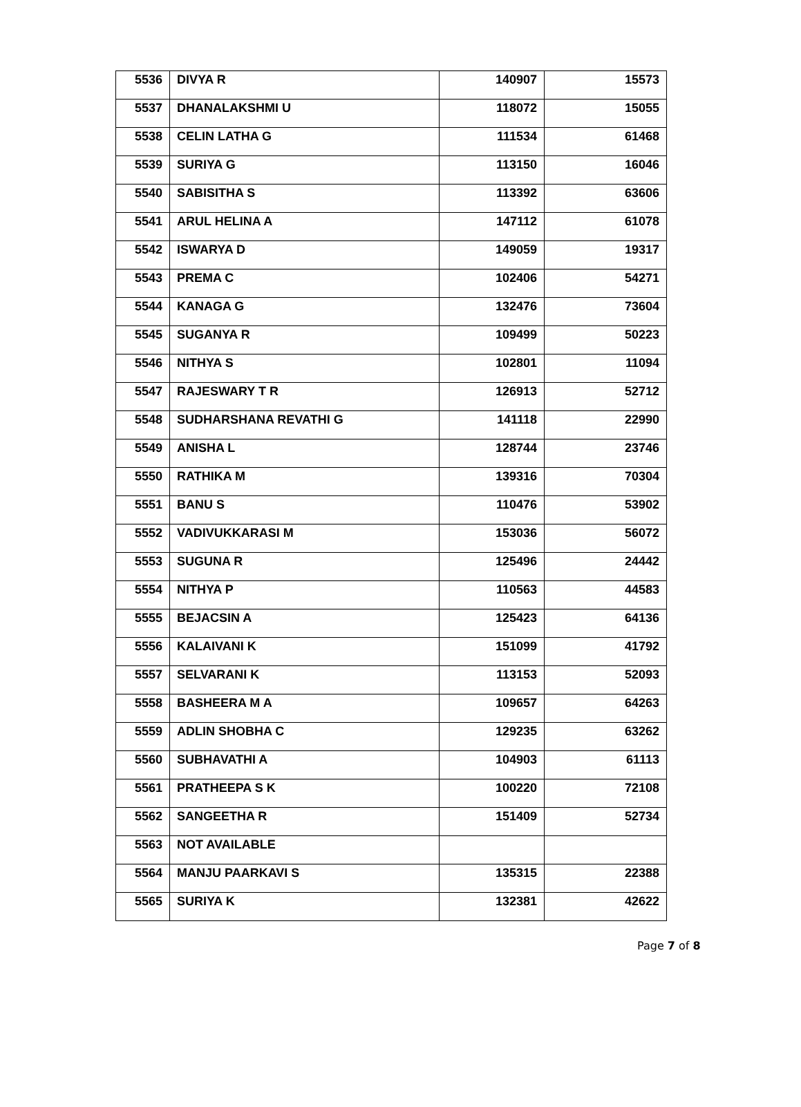| 5536 | DIVYA R | 140907 | 15573 |
| 5537 | DHANALAKSHMI U | 118072 | 15055 |
| 5538 | CELIN LATHA G | 111534 | 61468 |
| 5539 | SURIYA G | 113150 | 16046 |
| 5540 | SABISITHA S | 113392 | 63606 |
| 5541 | ARUL HELINA A | 147112 | 61078 |
| 5542 | ISWARYA D | 149059 | 19317 |
| 5543 | PREMA C | 102406 | 54271 |
| 5544 | KANAGA G | 132476 | 73604 |
| 5545 | SUGANYA R | 109499 | 50223 |
| 5546 | NITHYA S | 102801 | 11094 |
| 5547 | RAJESWARY T R | 126913 | 52712 |
| 5548 | SUDHARSHANA REVATHI G | 141118 | 22990 |
| 5549 | ANISHA L | 128744 | 23746 |
| 5550 | RATHIKA M | 139316 | 70304 |
| 5551 | BANU S | 110476 | 53902 |
| 5552 | VADIVUKKARASI M | 153036 | 56072 |
| 5553 | SUGUNA R | 125496 | 24442 |
| 5554 | NITHYA P | 110563 | 44583 |
| 5555 | BEJACSIN A | 125423 | 64136 |
| 5556 | KALAIVANI K | 151099 | 41792 |
| 5557 | SELVARANI K | 113153 | 52093 |
| 5558 | BASHEERA M A | 109657 | 64263 |
| 5559 | ADLIN SHOBHA C | 129235 | 63262 |
| 5560 | SUBHAVATHI A | 104903 | 61113 |
| 5561 | PRATHEEPA S K | 100220 | 72108 |
| 5562 | SANGEETHA R | 151409 | 52734 |
| 5563 | NOT AVAILABLE | | |
| 5564 | MANJU PAARKAVI S | 135315 | 22388 |
| 5565 | SURIYA K | 132381 | 42622 |
Page 7 of 8